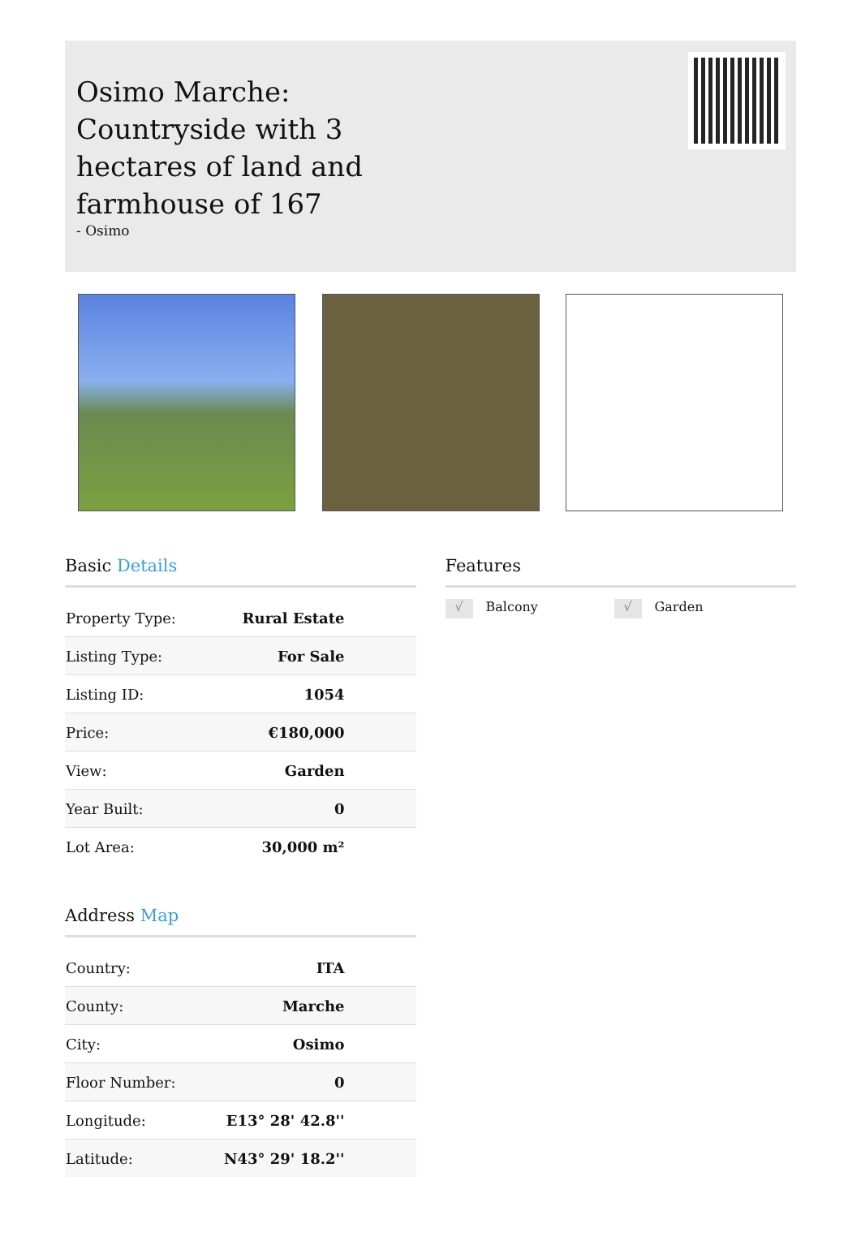Osimo Marche: Countryside with 3 hectares of land and farmhouse of 167
- Osimo
Basic Details
| Property Type: | Rural Estate |
| Listing Type: | For Sale |
| Listing ID: | 1054 |
| Price: | €180,000 |
| View: | Garden |
| Year Built: | 0 |
| Lot Area: | 30,000 m² |
Address Map
| Country: | ITA |
| County: | Marche |
| City: | Osimo |
| Floor Number: | 0 |
| Longitude: | E13° 28' 42.8'' |
| Latitude: | N43° 29' 18.2'' |
Features
√ Balcony
√ Garden